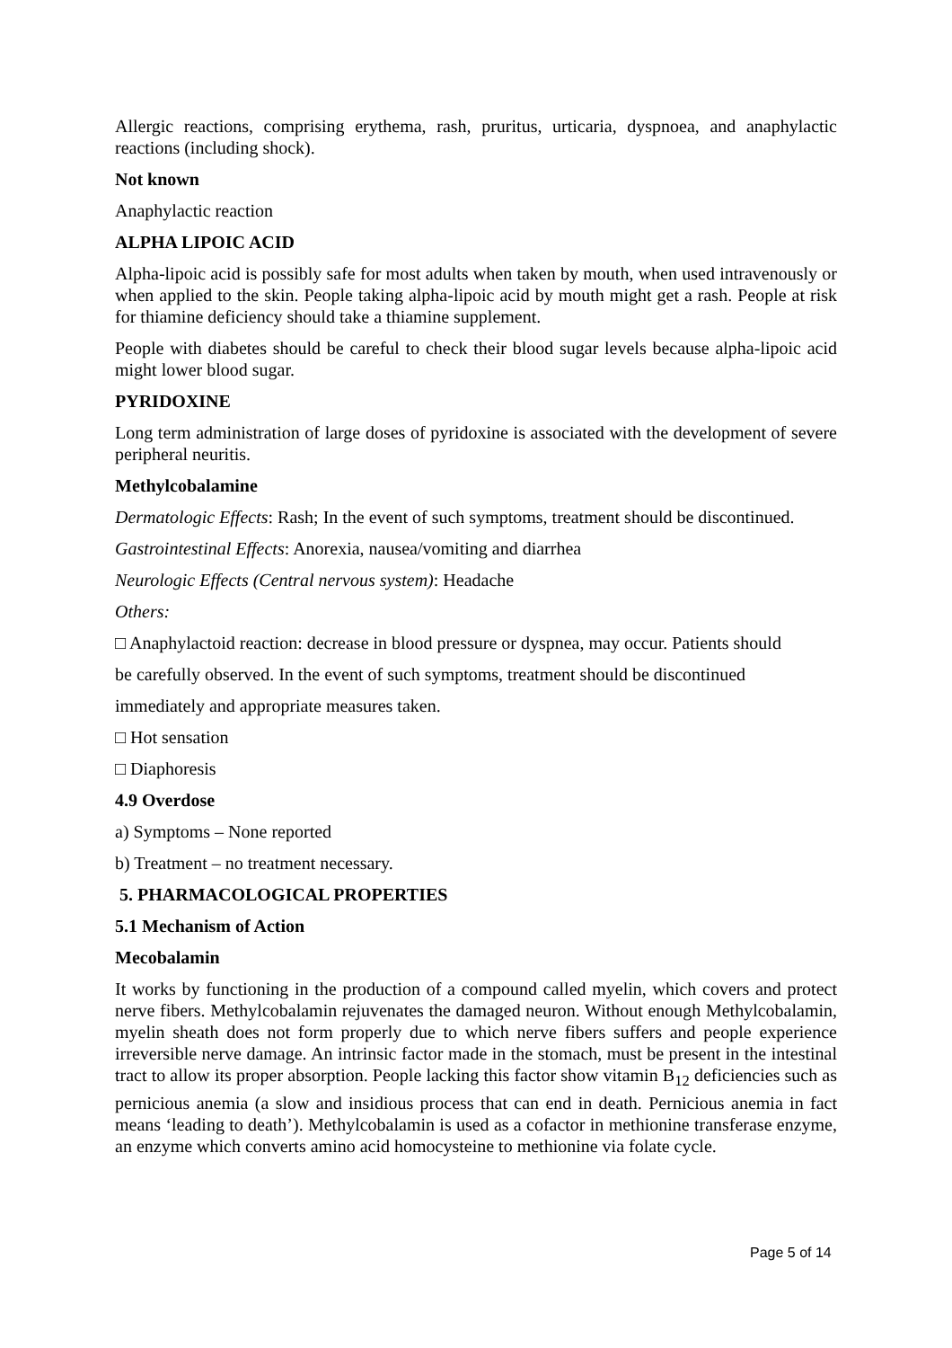Allergic reactions, comprising erythema, rash, pruritus, urticaria, dyspnoea, and anaphylactic reactions (including shock).
Not known
Anaphylactic reaction
ALPHA LIPOIC ACID
Alpha-lipoic acid is possibly safe for most adults when taken by mouth, when used intravenously or when applied to the skin. People taking alpha-lipoic acid by mouth might get a rash. People at risk for thiamine deficiency should take a thiamine supplement.
People with diabetes should be careful to check their blood sugar levels because alpha-lipoic acid might lower blood sugar.
PYRIDOXINE
Long term administration of large doses of pyridoxine is associated with the development of severe peripheral neuritis.
Methylcobalamine
Dermatologic Effects: Rash; In the event of such symptoms, treatment should be discontinued.
Gastrointestinal Effects: Anorexia, nausea/vomiting and diarrhea
Neurologic Effects (Central nervous system): Headache
Others:
□ Anaphylactoid reaction: decrease in blood pressure or dyspnea, may occur. Patients should
be carefully observed. In the event of such symptoms, treatment should be discontinued
immediately and appropriate measures taken.
□ Hot sensation
□ Diaphoresis
4.9 Overdose
a) Symptoms – None reported
b) Treatment – no treatment necessary.
5. PHARMACOLOGICAL PROPERTIES
5.1 Mechanism of Action
Mecobalamin
It works by functioning in the production of a compound called myelin, which covers and protect nerve fibers. Methylcobalamin rejuvenates the damaged neuron. Without enough Methylcobalamin, myelin sheath does not form properly due to which nerve fibers suffers and people experience irreversible nerve damage. An intrinsic factor made in the stomach, must be present in the intestinal tract to allow its proper absorption. People lacking this factor show vitamin B<sub>12</sub> deficiencies such as pernicious anemia (a slow and insidious process that can end in death. Pernicious anemia in fact means ‘leading to death’). Methylcobalamin is used as a cofactor in methionine transferase enzyme, an enzyme which converts amino acid homocysteine to methionine via folate cycle.
Page 5 of 14